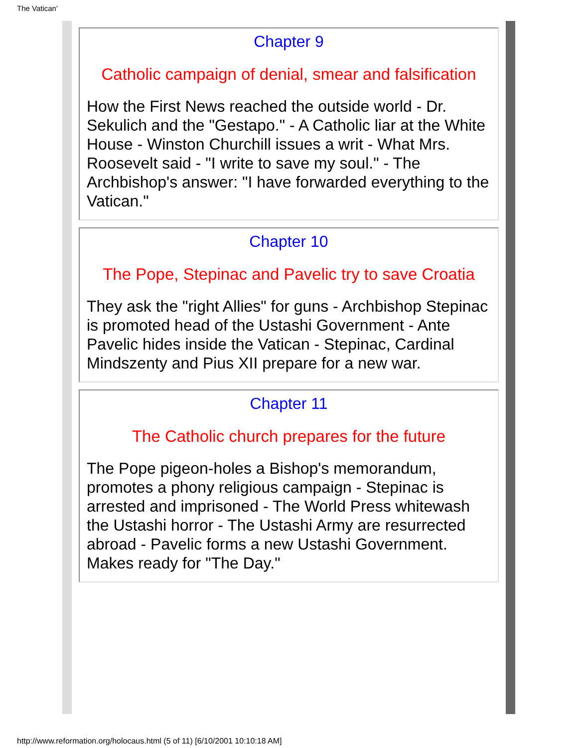The Vatican'
Chapter 9
Catholic campaign of denial, smear and falsification
How the First News reached the outside world - Dr. Sekulich and the "Gestapo." - A Catholic liar at the White House - Winston Churchill issues a writ - What Mrs. Roosevelt said - "I write to save my soul." - The Archbishop's answer: "I have forwarded everything to the Vatican."
Chapter 10
The Pope, Stepinac and Pavelic try to save Croatia
They ask the "right Allies" for guns - Archbishop Stepinac is promoted head of the Ustashi Government - Ante Pavelic hides inside the Vatican - Stepinac, Cardinal Mindszenty and Pius XII prepare for a new war.
Chapter 11
The Catholic church prepares for the future
The Pope pigeon-holes a Bishop's memorandum, promotes a phony religious campaign - Stepinac is arrested and imprisoned - The World Press whitewash the Ustashi horror - The Ustashi Army are resurrected abroad - Pavelic forms a new Ustashi Government. Makes ready for "The Day."
http://www.reformation.org/holocaus.html (5 of 11) [6/10/2001 10:10:18 AM]